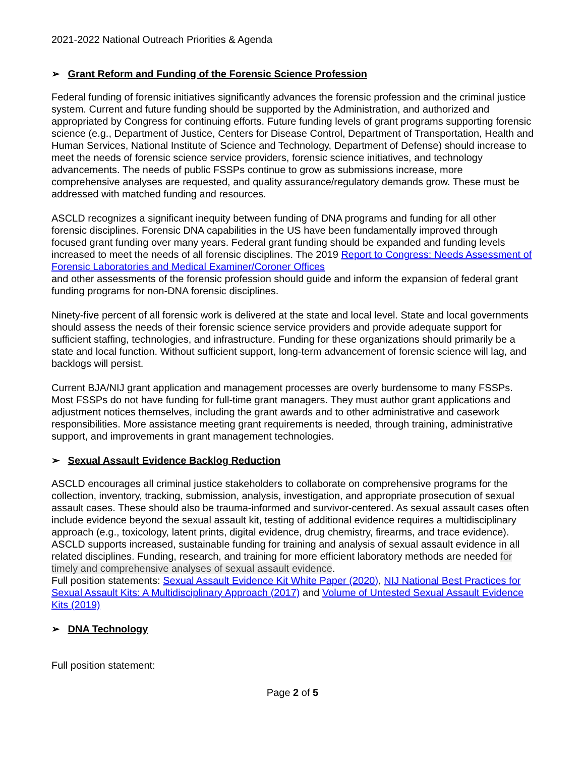2021-2022 National Outreach Priorities & Agenda
➢ Grant Reform and Funding of the Forensic Science Profession
Federal funding of forensic initiatives significantly advances the forensic profession and the criminal justice system. Current and future funding should be supported by the Administration, and authorized and appropriated by Congress for continuing efforts. Future funding levels of grant programs supporting forensic science (e.g., Department of Justice, Centers for Disease Control, Department of Transportation, Health and Human Services, National Institute of Science and Technology, Department of Defense) should increase to meet the needs of forensic science service providers, forensic science initiatives, and technology advancements. The needs of public FSSPs continue to grow as submissions increase, more comprehensive analyses are requested, and quality assurance/regulatory demands grow. These must be addressed with matched funding and resources.
ASCLD recognizes a significant inequity between funding of DNA programs and funding for all other forensic disciplines. Forensic DNA capabilities in the US have been fundamentally improved through focused grant funding over many years. Federal grant funding should be expanded and funding levels increased to meet the needs of all forensic disciplines. The 2019 Report to Congress: Needs Assessment of Forensic Laboratories and Medical Examiner/Coroner Offices
and other assessments of the forensic profession should guide and inform the expansion of federal grant funding programs for non-DNA forensic disciplines.
Ninety-five percent of all forensic work is delivered at the state and local level. State and local governments should assess the needs of their forensic science service providers and provide adequate support for sufficient staffing, technologies, and infrastructure. Funding for these organizations should primarily be a state and local function. Without sufficient support, long-term advancement of forensic science will lag, and backlogs will persist.
Current BJA/NIJ grant application and management processes are overly burdensome to many FSSPs. Most FSSPs do not have funding for full-time grant managers. They must author grant applications and adjustment notices themselves, including the grant awards and to other administrative and casework responsibilities. More assistance meeting grant requirements is needed, through training, administrative support, and improvements in grant management technologies.
➢ Sexual Assault Evidence Backlog Reduction
ASCLD encourages all criminal justice stakeholders to collaborate on comprehensive programs for the collection, inventory, tracking, submission, analysis, investigation, and appropriate prosecution of sexual assault cases. These should also be trauma-informed and survivor-centered. As sexual assault cases often include evidence beyond the sexual assault kit, testing of additional evidence requires a multidisciplinary approach (e.g., toxicology, latent prints, digital evidence, drug chemistry, firearms, and trace evidence). ASCLD supports increased, sustainable funding for training and analysis of sexual assault evidence in all related disciplines. Funding, research, and training for more efficient laboratory methods are needed for timely and comprehensive analyses of sexual assault evidence.
Full position statements: Sexual Assault Evidence Kit White Paper (2020), NIJ National Best Practices for Sexual Assault Kits: A Multidisciplinary Approach (2017) and Volume of Untested Sexual Assault Evidence Kits (2019)
➢ DNA Technology
Full position statement:
Page 2 of 5